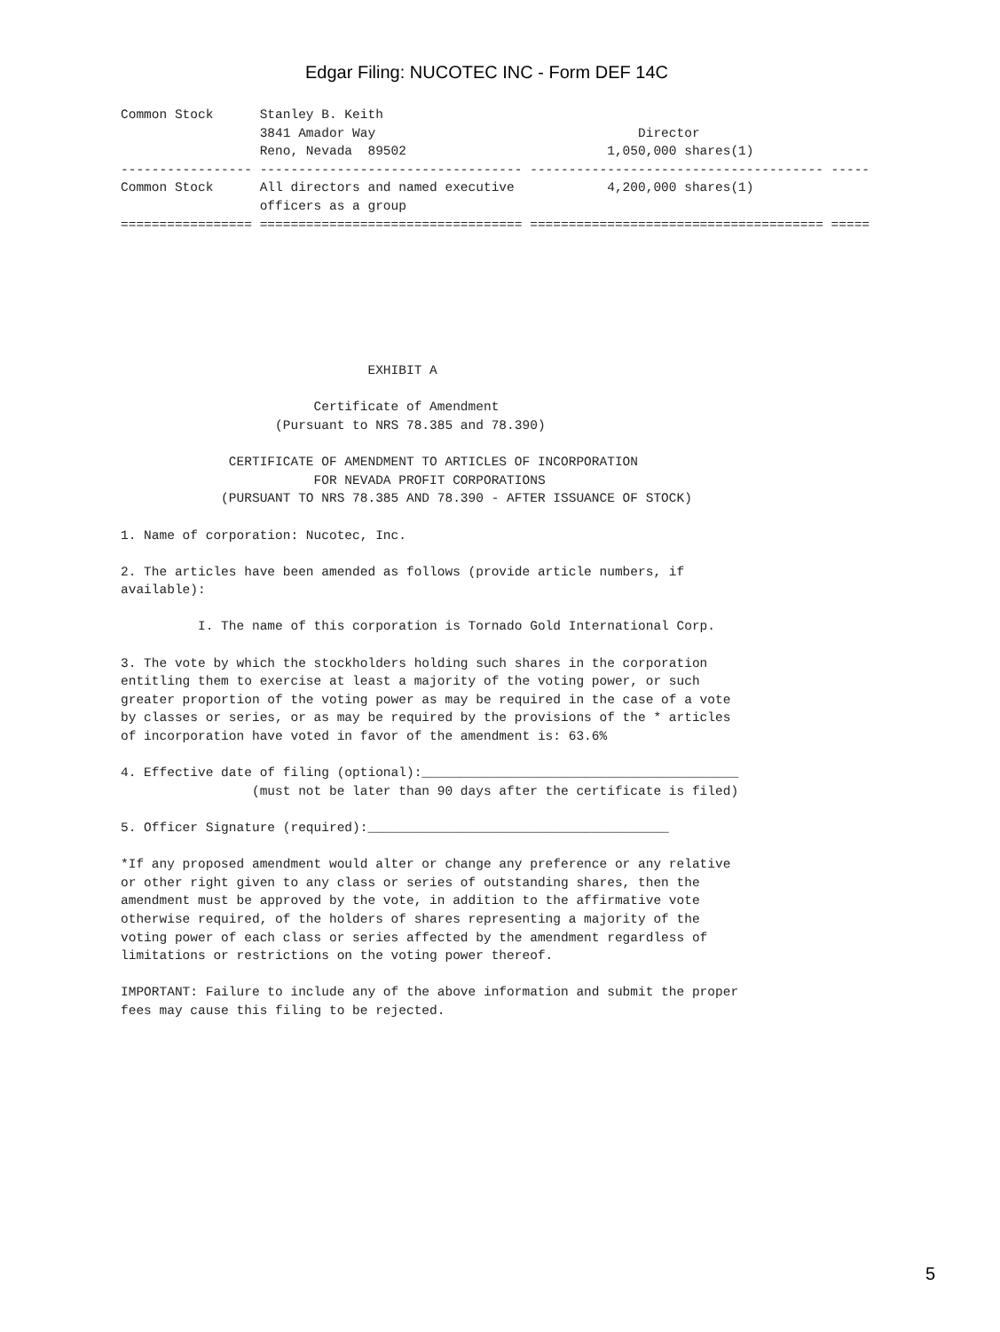Edgar Filing: NUCOTEC INC - Form DEF 14C
Common Stock      Stanley B. Keith
                  3841 Amador Way                                  Director
                  Reno, Nevada  89502                          1,050,000 shares(1)
----------------- ---------------------------------- -------------------------------------- -----
Common Stock      All directors and named executive            4,200,000 shares(1)
                  officers as a group
================= ================================== ====================================== =====
                                EXHIBIT A

                         Certificate of Amendment
                    (Pursuant to NRS 78.385 and 78.390)

              CERTIFICATE OF AMENDMENT TO ARTICLES OF INCORPORATION
                         FOR NEVADA PROFIT CORPORATIONS
             (PURSUANT TO NRS 78.385 AND 78.390 - AFTER ISSUANCE OF STOCK)

1. Name of corporation: Nucotec, Inc.

2. The articles have been amended as follows (provide article numbers, if
available):

          I. The name of this corporation is Tornado Gold International Corp.

3. The vote by which the stockholders holding such shares in the corporation
entitling them to exercise at least a majority of the voting power, or such
greater proportion of the voting power as may be required in the case of a vote
by classes or series, or as may be required by the provisions of the * articles
of incorporation have voted in favor of the amendment is: 63.6%

4. Effective date of filing (optional):_________________________________________
                 (must not be later than 90 days after the certificate is filed)

5. Officer Signature (required):_______________________________________

*If any proposed amendment would alter or change any preference or any relative
or other right given to any class or series of outstanding shares, then the
amendment must be approved by the vote, in addition to the affirmative vote
otherwise required, of the holders of shares representing a majority of the
voting power of each class or series affected by the amendment regardless of
limitations or restrictions on the voting power thereof.

IMPORTANT: Failure to include any of the above information and submit the proper
fees may cause this filing to be rejected.
5